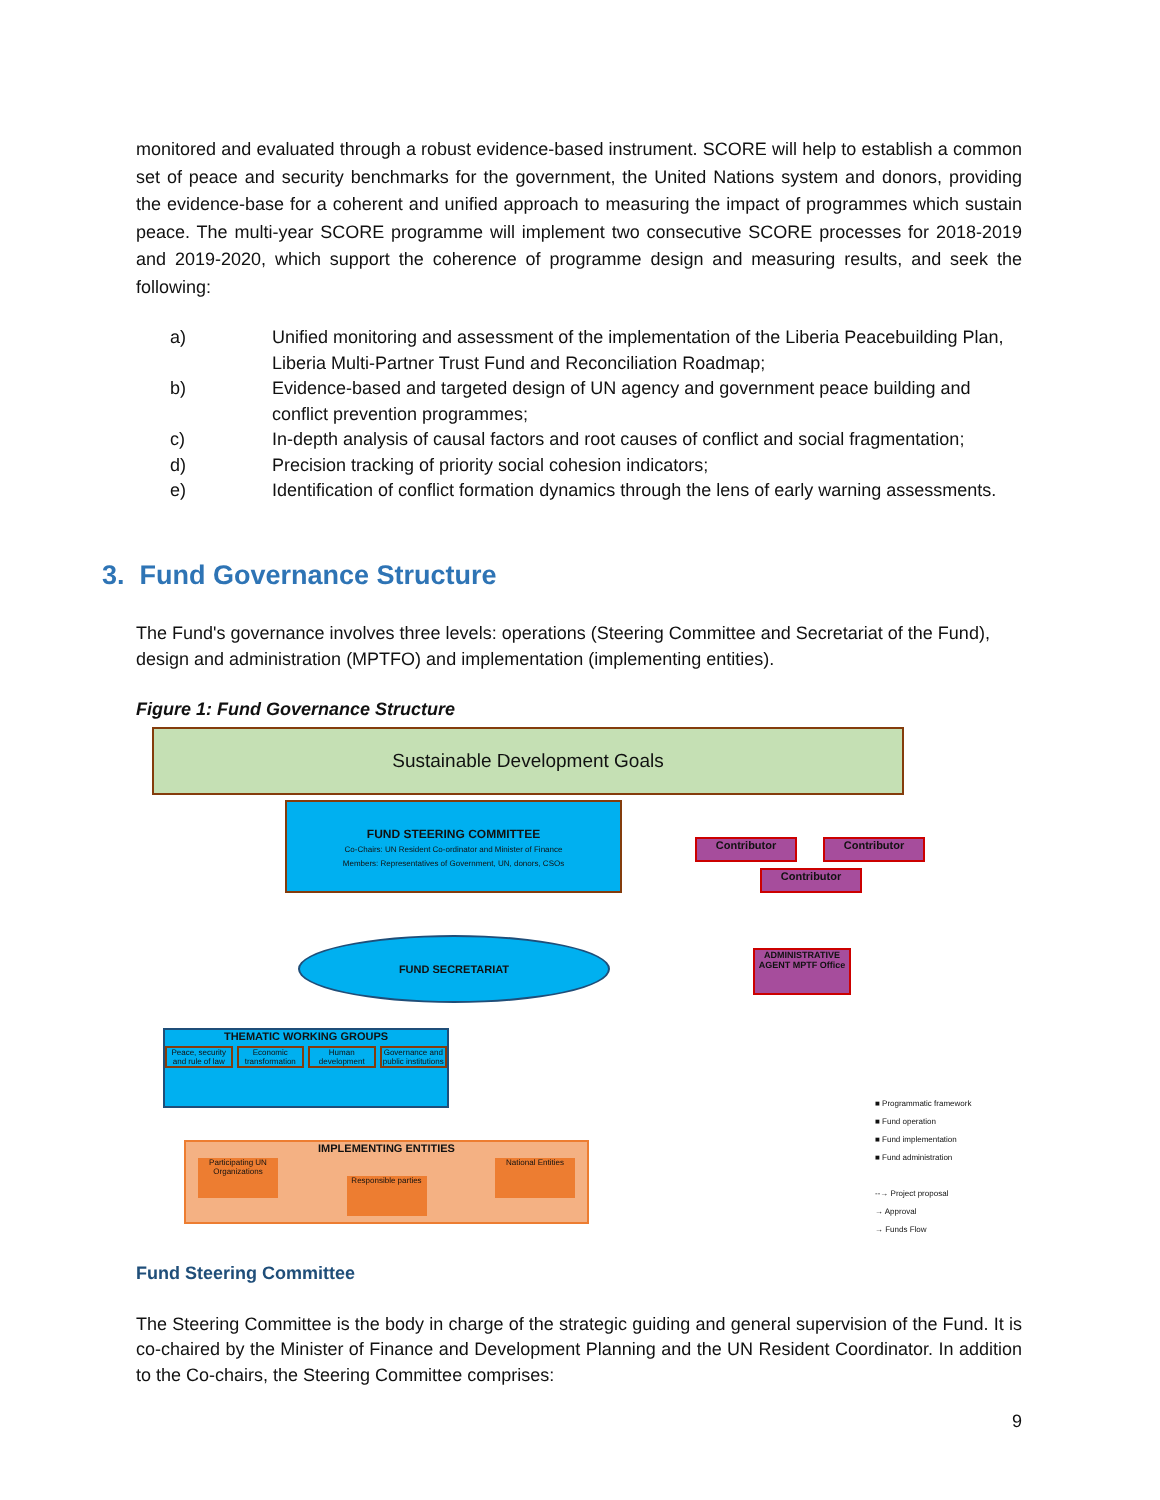monitored and evaluated through a robust evidence-based instrument. SCORE will help to establish a common set of peace and security benchmarks for the government, the United Nations system and donors, providing the evidence-base for a coherent and unified approach to measuring the impact of programmes which sustain peace. The multi-year SCORE programme will implement two consecutive SCORE processes for 2018-2019 and 2019-2020, which support the coherence of programme design and measuring results, and seek the following:
a) Unified monitoring and assessment of the implementation of the Liberia Peacebuilding Plan, Liberia Multi-Partner Trust Fund and Reconciliation Roadmap;
b) Evidence-based and targeted design of UN agency and government peace building and conflict prevention programmes;
c) In-depth analysis of causal factors and root causes of conflict and social fragmentation;
d) Precision tracking of priority social cohesion indicators;
e) Identification of conflict formation dynamics through the lens of early warning assessments.
3. Fund Governance Structure
The Fund's governance involves three levels: operations (Steering Committee and Secretariat of the Fund), design and administration (MPTFO) and implementation (implementing entities).
Figure 1: Fund Governance Structure
Sustainable Development Goals
FUND STEERING COMMITTEE
Co-Chairs: UN Resident Co-ordinator and Minister of Finance
Members: Representatives of Government, UN, donors, CSOs
Contributor Contributor
Contributor
FUND SECRETARIAT
ADMINISTRATIVE AGENT MPTF Office
THEMATIC WORKING GROUPS
Peace, security and rule of law Economic transformation Human development Governance and public institutions
IMPLEMENTING ENTITIES
Participating UN Organizations Responsible parties National Entities
■ Programmatic framework
■ Fund operation
■ Fund implementation
■ Fund administration
--→ Project proposal
→ Approval
→ Funds Flow
Fund Steering Committee
The Steering Committee is the body in charge of the strategic guiding and general supervision of the Fund. It is co-chaired by the Minister of Finance and Development Planning and the UN Resident Coordinator. In addition to the Co-chairs, the Steering Committee comprises:
9